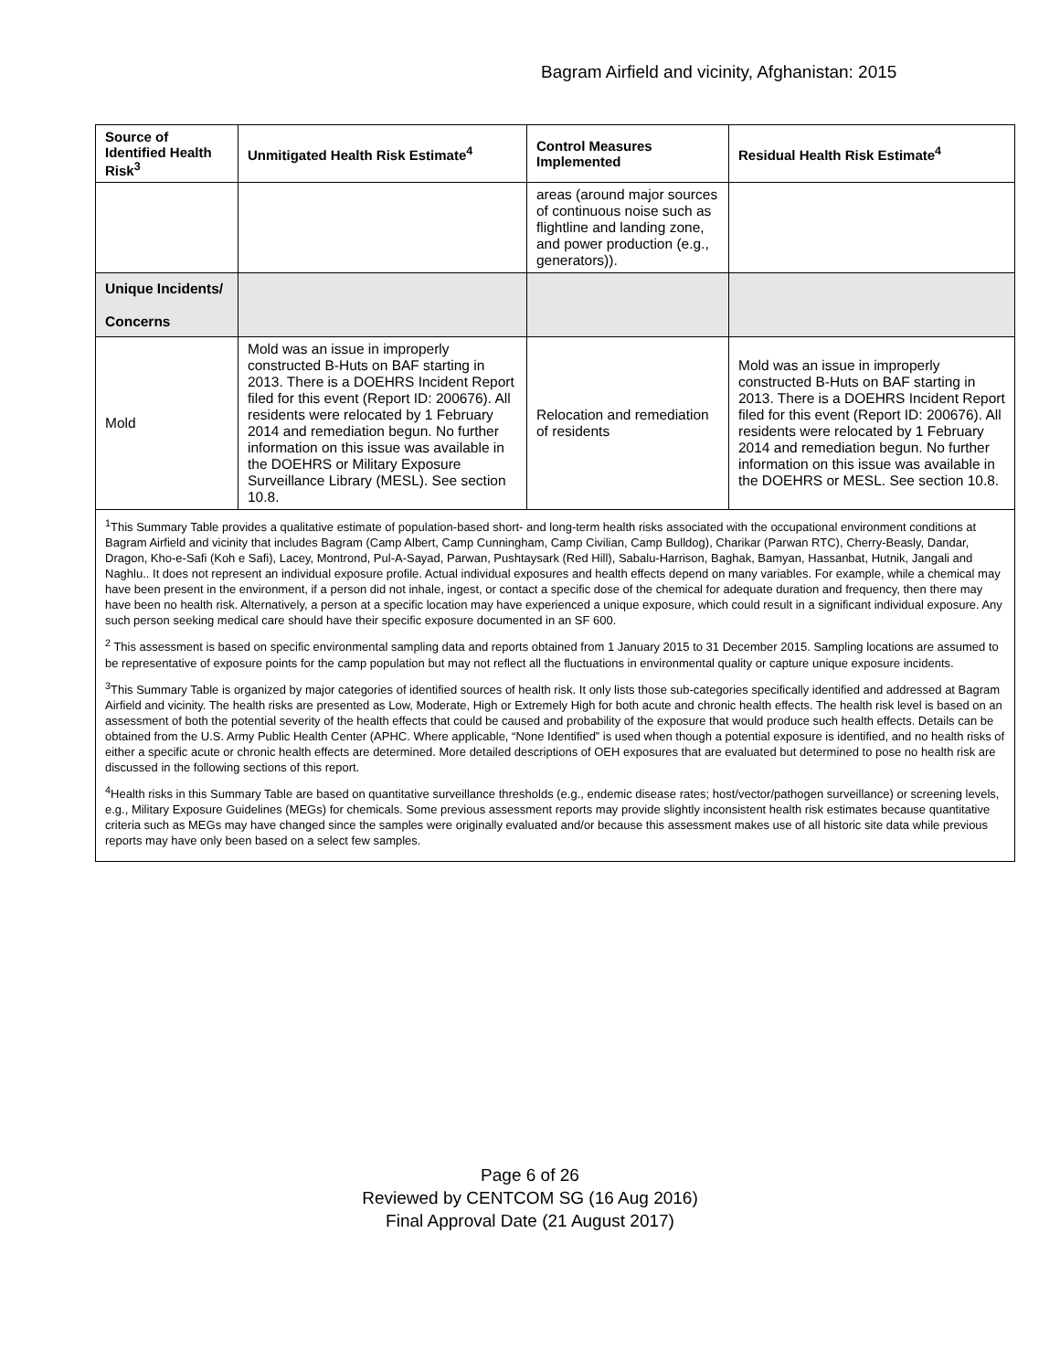Bagram Airfield and vicinity, Afghanistan: 2015
| Source of Identified Health Risk<sup>3</sup> | Unmitigated Health Risk Estimate<sup>4</sup> | Control Measures Implemented | Residual Health Risk Estimate<sup>4</sup> |
| --- | --- | --- | --- |
| | | areas (around major sources of continuous noise such as flightline and landing zone, and power production (e.g., generators)). | |
| Unique Incidents/ Concerns | | | |
| Mold | Mold was an issue in improperly constructed B-Huts on BAF starting in 2013. There is a DOEHRS Incident Report filed for this event (Report ID: 200676). All residents were relocated by 1 February 2014 and remediation begun. No further information on this issue was available in the DOEHRS or Military Exposure Surveillance Library (MESL). See section 10.8. | Relocation and remediation of residents | Mold was an issue in improperly constructed B-Huts on BAF starting in 2013. There is a DOEHRS Incident Report filed for this event (Report ID: 200676). All residents were relocated by 1 February 2014 and remediation begun. No further information on this issue was available in the DOEHRS or MESL. See section 10.8. |
<sup>1</sup> This Summary Table provides a qualitative estimate of population-based short- and long-term health risks associated with the occupational environment conditions at Bagram Airfield and vicinity that includes Bagram (Camp Albert, Camp Cunningham, Camp Civilian, Camp Bulldog), Charikar (Parwan RTC), Cherry-Beasly, Dandar, Dragon, Kho-e-Safi (Koh e Safi), Lacey, Montrond, Pul-A-Sayad, Parwan, Pushtaysark (Red Hill), Sabalu-Harrison, Baghak, Bamyan, Hassanbat, Hutnik, Jangali and Naghlu.. It does not represent an individual exposure profile. Actual individual exposures and health effects depend on many variables. For example, while a chemical may have been present in the environment, if a person did not inhale, ingest, or contact a specific dose of the chemical for adequate duration and frequency, then there may have been no health risk. Alternatively, a person at a specific location may have experienced a unique exposure, which could result in a significant individual exposure. Any such person seeking medical care should have their specific exposure documented in an SF 600.
<sup>2</sup> This assessment is based on specific environmental sampling data and reports obtained from 1 January 2015 to 31 December 2015. Sampling locations are assumed to be representative of exposure points for the camp population but may not reflect all the fluctuations in environmental quality or capture unique exposure incidents.
<sup>3</sup> This Summary Table is organized by major categories of identified sources of health risk. It only lists those sub-categories specifically identified and addressed at Bagram Airfield and vicinity. The health risks are presented as Low, Moderate, High or Extremely High for both acute and chronic health effects. The health risk level is based on an assessment of both the potential severity of the health effects that could be caused and probability of the exposure that would produce such health effects. Details can be obtained from the U.S. Army Public Health Center (APHC. Where applicable, “None Identified” is used when though a potential exposure is identified, and no health risks of either a specific acute or chronic health effects are determined. More detailed descriptions of OEH exposures that are evaluated but determined to pose no health risk are discussed in the following sections of this report.
<sup>4</sup> Health risks in this Summary Table are based on quantitative surveillance thresholds (e.g., endemic disease rates; host/vector/pathogen surveillance) or screening levels, e.g., Military Exposure Guidelines (MEGs) for chemicals. Some previous assessment reports may provide slightly inconsistent health risk estimates because quantitative criteria such as MEGs may have changed since the samples were originally evaluated and/or because this assessment makes use of all historic site data while previous reports may have only been based on a select few samples.
Page 6 of 26
Reviewed by CENTCOM SG (16 Aug 2016)
Final Approval Date (21 August 2017)